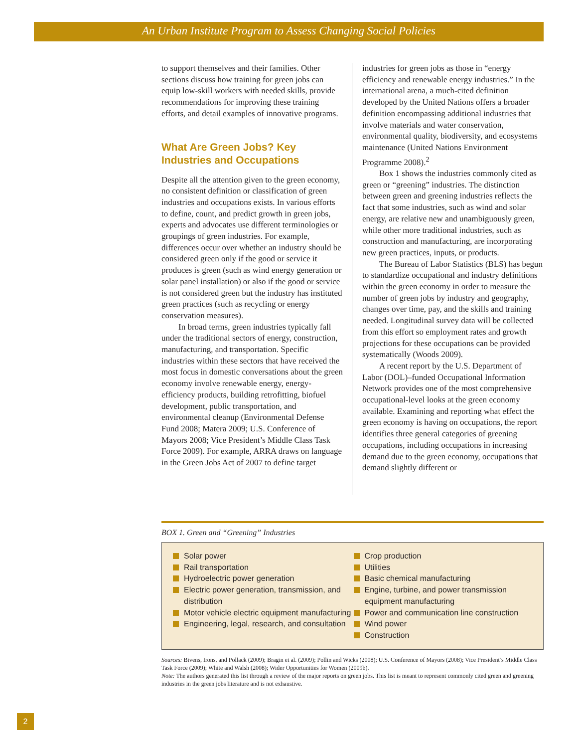An Urban Institute Program to Assess Changing Social Policies
to support themselves and their families. Other sections discuss how training for green jobs can equip low-skill workers with needed skills, provide recommendations for improving these training efforts, and detail examples of innovative programs.
What Are Green Jobs? Key Industries and Occupations
Despite all the attention given to the green economy, no consistent definition or classification of green industries and occupations exists. In various efforts to define, count, and predict growth in green jobs, experts and advocates use different terminologies or groupings of green industries. For example, differences occur over whether an industry should be considered green only if the good or service it produces is green (such as wind energy generation or solar panel installation) or also if the good or service is not considered green but the industry has instituted green practices (such as recycling or energy conservation measures).
In broad terms, green industries typically fall under the traditional sectors of energy, construction, manufacturing, and transportation. Specific industries within these sectors that have received the most focus in domestic conversations about the green economy involve renewable energy, energy-efficiency products, building retrofitting, biofuel development, public transportation, and environmental cleanup (Environmental Defense Fund 2008; Matera 2009; U.S. Conference of Mayors 2008; Vice President’s Middle Class Task Force 2009). For example, ARRA draws on language in the Green Jobs Act of 2007 to define target
industries for green jobs as those in “energy efficiency and renewable energy industries.” In the international arena, a much-cited definition developed by the United Nations offers a broader definition encompassing additional industries that involve materials and water conservation, environmental quality, biodiversity, and ecosystems maintenance (United Nations Environment Programme 2008).<sup>2</sup>
Box 1 shows the industries commonly cited as green or “greening” industries. The distinction between green and greening industries reflects the fact that some industries, such as wind and solar energy, are relative new and unambiguously green, while other more traditional industries, such as construction and manufacturing, are incorporating new green practices, inputs, or products.
The Bureau of Labor Statistics (BLS) has begun to standardize occupational and industry definitions within the green economy in order to measure the number of green jobs by industry and geography, changes over time, pay, and the skills and training needed. Longitudinal survey data will be collected from this effort so employment rates and growth projections for these occupations can be provided systematically (Woods 2009).
A recent report by the U.S. Department of Labor (DOL)–funded Occupational Information Network provides one of the most comprehensive occupational-level looks at the green economy available. Examining and reporting what effect the green economy is having on occupations, the report identifies three general categories of greening occupations, including occupations in increasing demand due to the green economy, occupations that demand slightly different or
BOX 1. Green and “Greening” Industries
Solar power
Rail transportation
Hydroelectric power generation
Electric power generation, transmission, and distribution
Motor vehicle electric equipment manufacturing
Engineering, legal, research, and consultation
Crop production
Utilities
Basic chemical manufacturing
Engine, turbine, and power transmission equipment manufacturing
Power and communication line construction
Wind power
Construction
Sources: Bivens, Irons, and Pollack (2009); Bragin et al. (2009); Pollin and Wicks (2008); U.S. Conference of Mayors (2008); Vice President’s Middle Class Task Force (2009); White and Walsh (2008); Wider Opportunities for Women (2009b).
Note: The authors generated this list through a review of the major reports on green jobs. This list is meant to represent commonly cited green and greening industries in the green jobs literature and is not exhaustive.
2